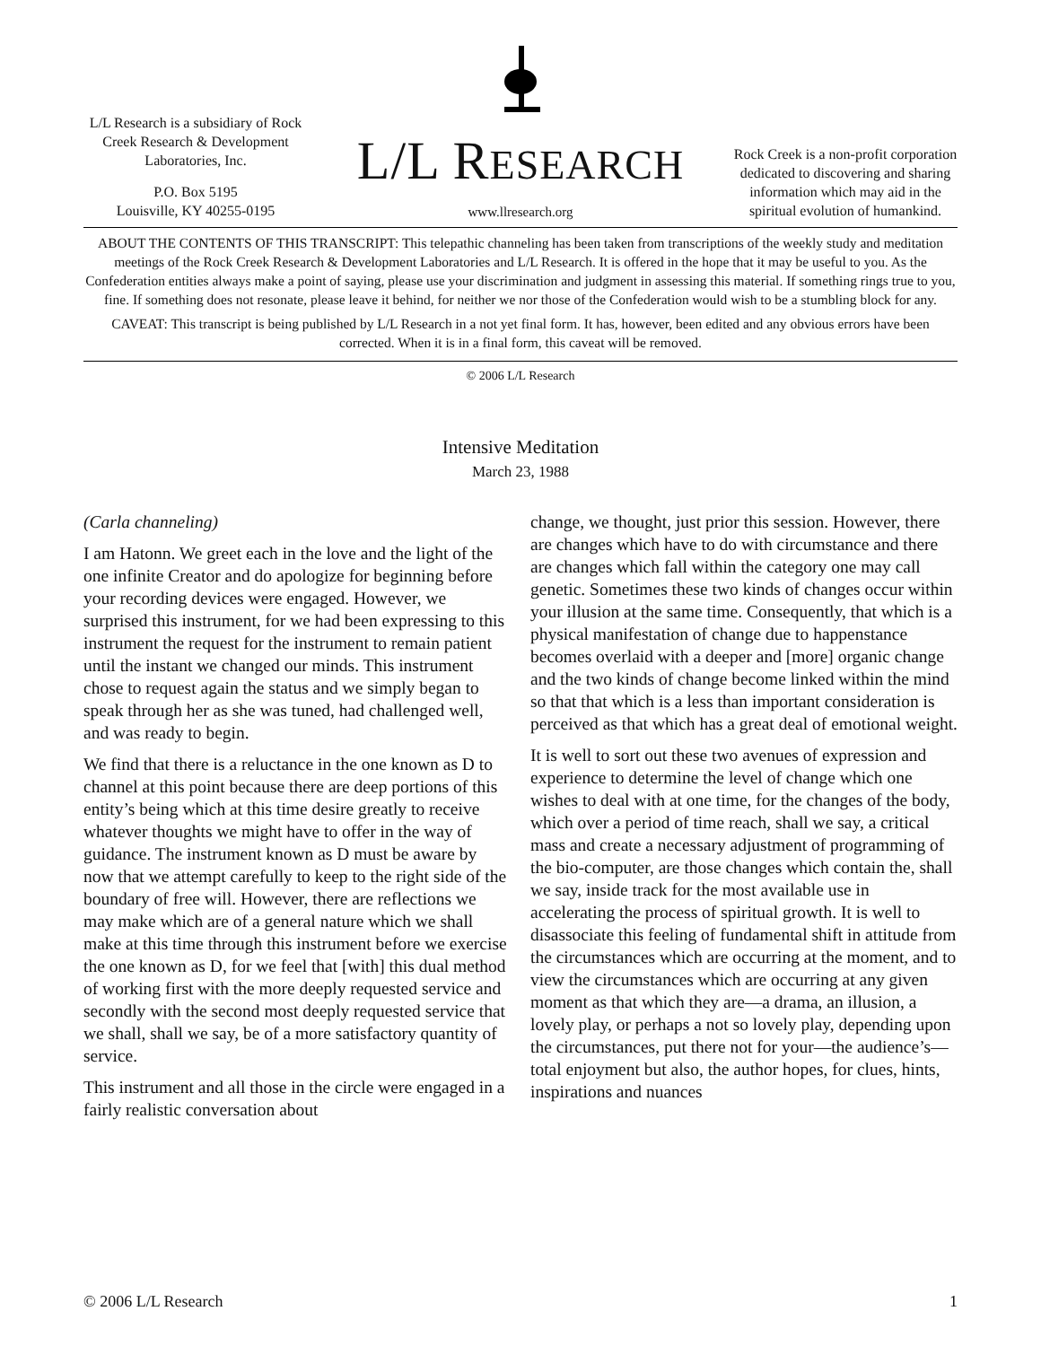L/L Research is a subsidiary of Rock Creek Research & Development Laboratories, Inc.
P.O. Box 5195
Louisville, KY 40255-0195
L/L RESEARCH
www.llresearch.org
Rock Creek is a non-profit corporation dedicated to discovering and sharing information which may aid in the spiritual evolution of humankind.
ABOUT THE CONTENTS OF THIS TRANSCRIPT: This telepathic channeling has been taken from transcriptions of the weekly study and meditation meetings of the Rock Creek Research & Development Laboratories and L/L Research. It is offered in the hope that it may be useful to you. As the Confederation entities always make a point of saying, please use your discrimination and judgment in assessing this material. If something rings true to you, fine. If something does not resonate, please leave it behind, for neither we nor those of the Confederation would wish to be a stumbling block for any.
CAVEAT: This transcript is being published by L/L Research in a not yet final form. It has, however, been edited and any obvious errors have been corrected. When it is in a final form, this caveat will be removed.
© 2006 L/L Research
Intensive Meditation
March 23, 1988
(Carla channeling)
I am Hatonn. We greet each in the love and the light of the one infinite Creator and do apologize for beginning before your recording devices were engaged. However, we surprised this instrument, for we had been expressing to this instrument the request for the instrument to remain patient until the instant we changed our minds. This instrument chose to request again the status and we simply began to speak through her as she was tuned, had challenged well, and was ready to begin.
We find that there is a reluctance in the one known as D to channel at this point because there are deep portions of this entity’s being which at this time desire greatly to receive whatever thoughts we might have to offer in the way of guidance. The instrument known as D must be aware by now that we attempt carefully to keep to the right side of the boundary of free will. However, there are reflections we may make which are of a general nature which we shall make at this time through this instrument before we exercise the one known as D, for we feel that [with] this dual method of working first with the more deeply requested service and secondly with the second most deeply requested service that we shall, shall we say, be of a more satisfactory quantity of service.
This instrument and all those in the circle were engaged in a fairly realistic conversation about
change, we thought, just prior this session. However, there are changes which have to do with circumstance and there are changes which fall within the category one may call genetic. Sometimes these two kinds of changes occur within your illusion at the same time. Consequently, that which is a physical manifestation of change due to happenstance becomes overlaid with a deeper and [more] organic change and the two kinds of change become linked within the mind so that that which is a less than important consideration is perceived as that which has a great deal of emotional weight.
It is well to sort out these two avenues of expression and experience to determine the level of change which one wishes to deal with at one time, for the changes of the body, which over a period of time reach, shall we say, a critical mass and create a necessary adjustment of programming of the bio-computer, are those changes which contain the, shall we say, inside track for the most available use in accelerating the process of spiritual growth. It is well to disassociate this feeling of fundamental shift in attitude from the circumstances which are occurring at the moment, and to view the circumstances which are occurring at any given moment as that which they are—a drama, an illusion, a lovely play, or perhaps a not so lovely play, depending upon the circumstances, put there not for your—the audience’s—total enjoyment but also, the author hopes, for clues, hints, inspirations and nuances
© 2006 L/L Research 1